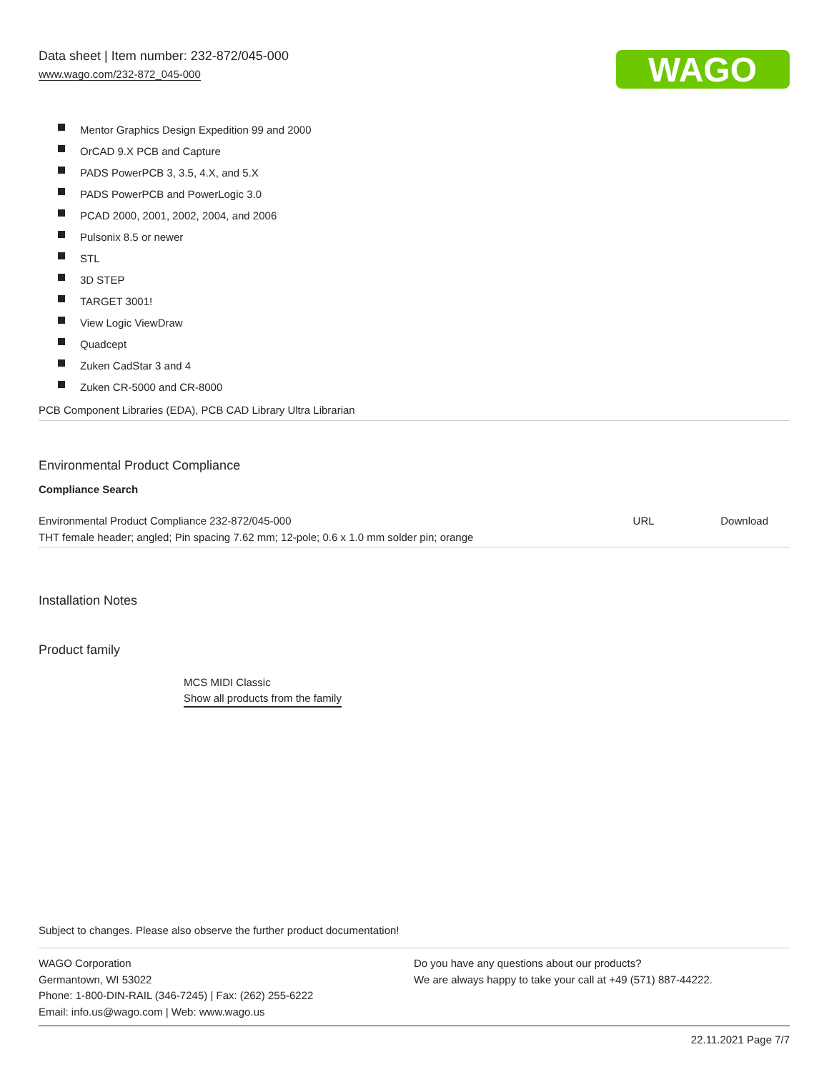WAGO
Data sheet | Item number: 232-872/045-000
www.wago.com/232-872_045-000
Mentor Graphics Design Expedition 99 and 2000
OrCAD 9.X PCB and Capture
PADS PowerPCB 3, 3.5, 4.X, and 5.X
PADS PowerPCB and PowerLogic 3.0
PCAD 2000, 2001, 2002, 2004, and 2006
Pulsonix 8.5 or newer
STL
3D STEP
TARGET 3001!
View Logic ViewDraw
Quadcept
Zuken CadStar 3 and 4
Zuken CR-5000 and CR-8000
PCB Component Libraries (EDA), PCB CAD Library Ultra Librarian
Environmental Product Compliance
Compliance Search
| Environmental Product Compliance 232-872/045-000 THT female header; angled; Pin spacing 7.62 mm; 12-pole; 0.6 x 1.0 mm solder pin; orange | URL | Download |
Installation Notes
Product family
MCS MIDI Classic
Show all products from the family
Subject to changes. Please also observe the further product documentation!
WAGO Corporation
Germantown, WI 53022
Phone: 1-800-DIN-RAIL (346-7245) | Fax: (262) 255-6222
Email: info.us@wago.com | Web: www.wago.us
Do you have any questions about our products?
We are always happy to take your call at +49 (571) 887-44222.
22.11.2021 Page 7/7